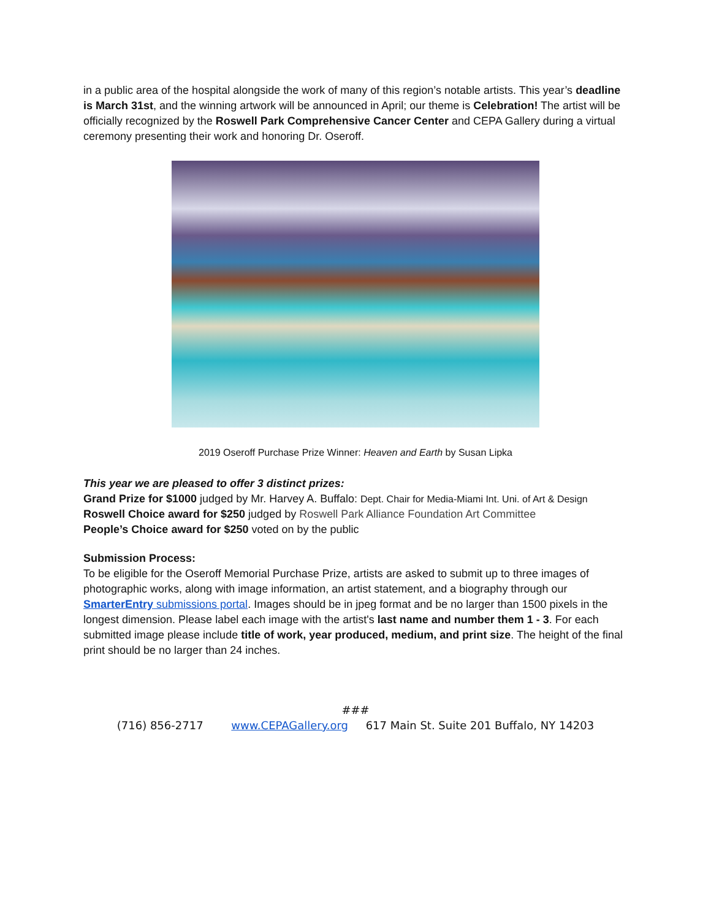in a public area of the hospital alongside the work of many of this region’s notable artists. This year’s deadline is March 31st, and the winning artwork will be announced in April; our theme is Celebration! The artist will be officially recognized by the Roswell Park Comprehensive Cancer Center and CEPA Gallery during a virtual ceremony presenting their work and honoring Dr. Oseroff.
2019 Oseroff Purchase Prize Winner: Heaven and Earth by Susan Lipka
This year we are pleased to offer 3 distinct prizes:
Grand Prize for $1000 judged by Mr. Harvey A. Buffalo: Dept. Chair for Media-Miami Int. Uni. of Art & Design
Roswell Choice award for $250 judged by Roswell Park Alliance Foundation Art Committee
People’s Choice award for $250 voted on by the public
Submission Process:
To be eligible for the Oseroff Memorial Purchase Prize, artists are asked to submit up to three images of photographic works, along with image information, an artist statement, and a biography through our SmarterEntry submissions portal. Images should be in jpeg format and be no larger than 1500 pixels in the longest dimension. Please label each image with the artist's last name and number them 1 - 3. For each submitted image please include title of work, year produced, medium, and print size. The height of the final print should be no larger than 24 inches.
###
(716) 856-2717 www.CEPAGallery.org 617 Main St. Suite 201 Buffalo, NY 14203